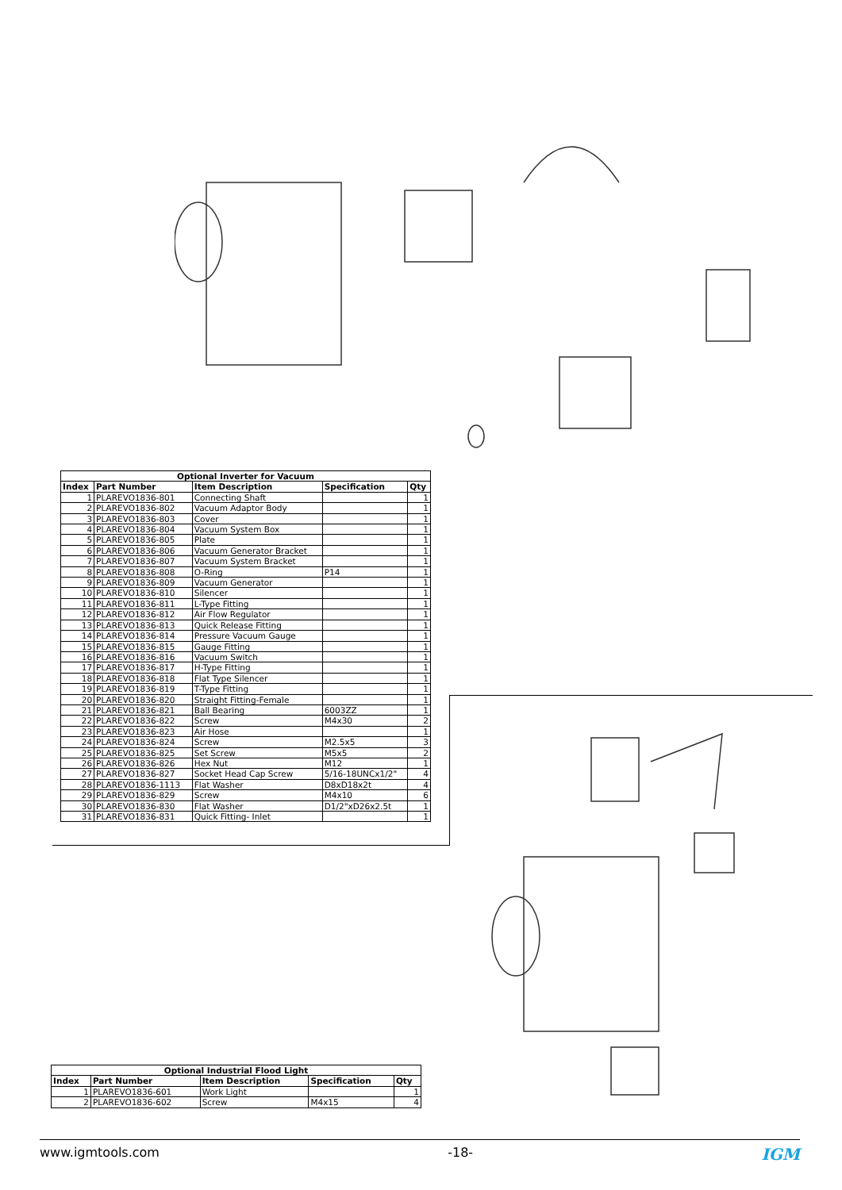| Optional Inverter for Vacuum | | | | |
| --- | --- | --- | --- | --- |
| Index | Part Number | Item Description | Specification | Qty |
| 1 | PLAREVO1836-801 | Connecting Shaft | | 1 |
| 2 | PLAREVO1836-802 | Vacuum Adaptor Body | | 1 |
| 3 | PLAREVO1836-803 | Cover | | 1 |
| 4 | PLAREVO1836-804 | Vacuum System Box | | 1 |
| 5 | PLAREVO1836-805 | Plate | | 1 |
| 6 | PLAREVO1836-806 | Vacuum Generator Bracket | | 1 |
| 7 | PLAREVO1836-807 | Vacuum System Bracket | | 1 |
| 8 | PLAREVO1836-808 | O-Ring | P14 | 1 |
| 9 | PLAREVO1836-809 | Vacuum Generator | | 1 |
| 10 | PLAREVO1836-810 | Silencer | | 1 |
| 11 | PLAREVO1836-811 | L-Type Fitting | | 1 |
| 12 | PLAREVO1836-812 | Air Flow Regulator | | 1 |
| 13 | PLAREVO1836-813 | Quick Release Fitting | | 1 |
| 14 | PLAREVO1836-814 | Pressure Vacuum Gauge | | 1 |
| 15 | PLAREVO1836-815 | Gauge Fitting | | 1 |
| 16 | PLAREVO1836-816 | Vacuum Switch | | 1 |
| 17 | PLAREVO1836-817 | H-Type Fitting | | 1 |
| 18 | PLAREVO1836-818 | Flat Type Silencer | | 1 |
| 19 | PLAREVO1836-819 | T-Type Fitting | | 1 |
| 20 | PLAREVO1836-820 | Straight Fitting-Female | | 1 |
| 21 | PLAREVO1836-821 | Ball Bearing | 6003ZZ | 1 |
| 22 | PLAREVO1836-822 | Screw | M4x30 | 2 |
| 23 | PLAREVO1836-823 | Air Hose | | 1 |
| 24 | PLAREVO1836-824 | Screw | M2.5x5 | 3 |
| 25 | PLAREVO1836-825 | Set Screw | M5x5 | 2 |
| 26 | PLAREVO1836-826 | Hex Nut | M12 | 1 |
| 27 | PLAREVO1836-827 | Socket Head Cap Screw | 5/16-18UNCx1/2" | 4 |
| 28 | PLAREVO1836-1113 | Flat Washer | D8xD18x2t | 4 |
| 29 | PLAREVO1836-829 | Screw | M4x10 | 6 |
| 30 | PLAREVO1836-830 | Flat Washer | D1/2"xD26x2.5t | 1 |
| 31 | PLAREVO1836-831 | Quick Fitting- Inlet | | 1 |
| Optional Industrial Flood Light | | | | |
| --- | --- | --- | --- | --- |
| Index | Part Number | Item Description | Specification | Qty |
| 1 | PLAREVO1836-601 | Work Light | | 1 |
| 2 | PLAREVO1836-602 | Screw | M4x15 | 4 |
www.igmtools.com -18- IGM